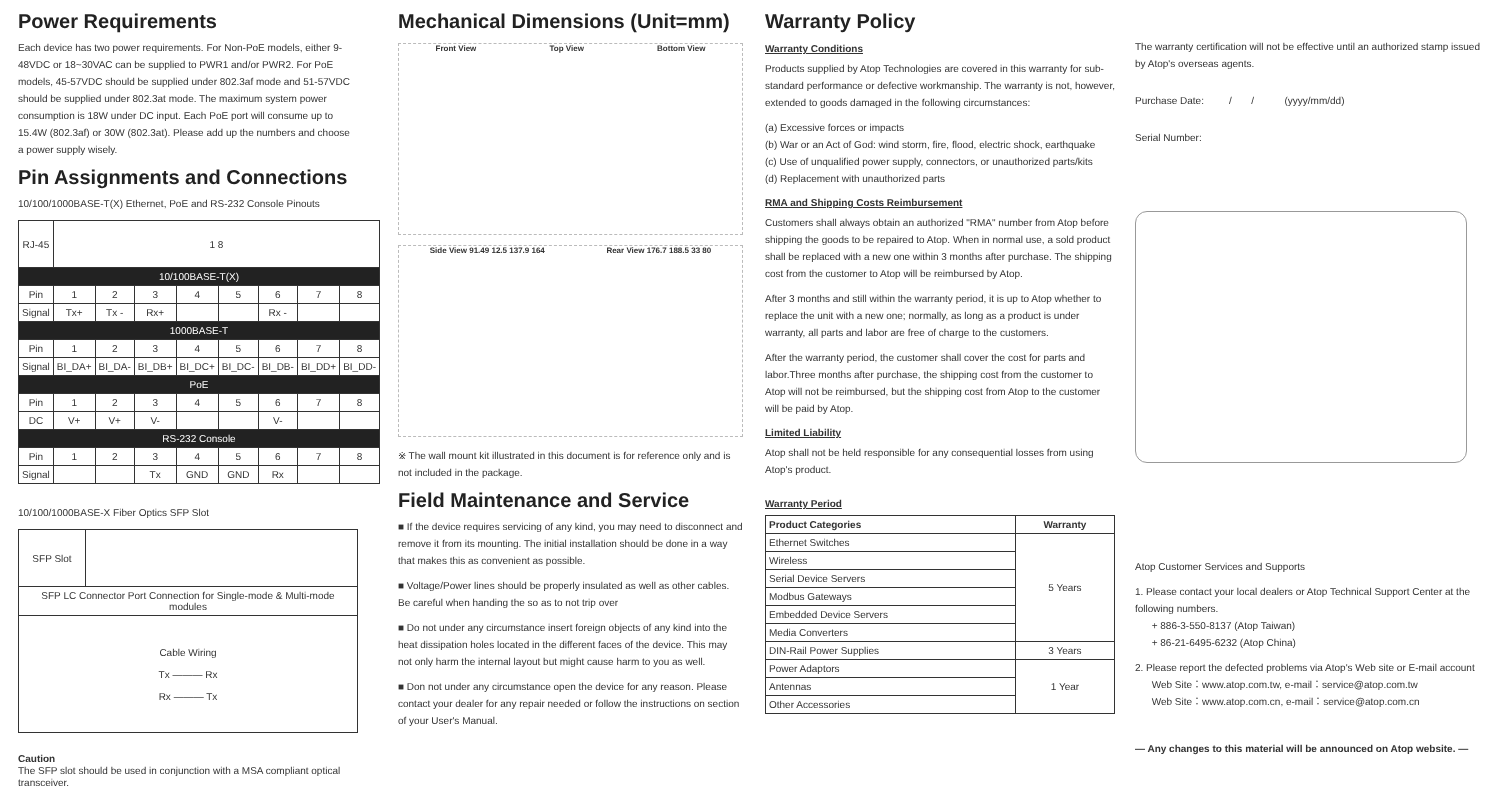Power Requirements
Each device has two power requirements. For Non-PoE models, either 9-48VDC or 18~30VAC can be supplied to PWR1 and/or PWR2. For PoE models, 45-57VDC should be supplied under 802.3af mode and 51-57VDC should be supplied under 802.3at mode. The maximum system power consumption is 18W under DC input. Each PoE port will consume up to 15.4W (802.3af) or 30W (802.3at). Please add up the numbers and choose a power supply wisely.
Pin Assignments and Connections
10/100/1000BASE-T(X) Ethernet, PoE and RS-232 Console Pinouts
| RJ-45 | 1 8 | | | | | | | |
| 10/100BASE-T(X) | | | | | | | | |
| Pin | 1 | 2 | 3 | 4 | 5 | 6 | 7 | 8 |
| Signal | Tx+ | Tx - | Rx+ | | | Rx - | | |
| 1000BASE-T | | | | | | | | |
| Pin | 1 | 2 | 3 | 4 | 5 | 6 | 7 | 8 |
| Signal | BI_DA+ | BI_DA- | BI_DB+ | BI_DC+ | BI_DC- | BI_DB- | BI_DD+ | BI_DD- |
| PoE | | | | | | | | |
| Pin | 1 | 2 | 3 | 4 | 5 | 6 | 7 | 8 |
| DC | V+ | V+ | V- | | | V- | | |
| RS-232 Console | | | | | | | | |
| Pin | 1 | 2 | 3 | 4 | 5 | 6 | 7 | 8 |
| Signal | | | Tx | GND | GND | Rx | | |
10/100/1000BASE-X Fiber Optics SFP Slot
| SFP Slot | |
| SFP LC Connector Port Connection for Single-mode & Multi-mode modules | |
| Cable Wiring Tx ——— Rx Rx ——— Tx | |
Caution
The SFP slot should be used in conjunction with a MSA compliant optical transceiver.
Mechanical Dimensions (Unit=mm)
Front View Top View Bottom View
Side View 91.49 12.5 137.9 164 Rear View 176.7 188.5 33 80
※ The wall mount kit illustrated in this document is for reference only and is not included in the package.
Field Maintenance and Service
■ If the device requires servicing of any kind, you may need to disconnect and remove it from its mounting. The initial installation should be done in a way that makes this as convenient as possible.
■ Voltage/Power lines should be properly insulated as well as other cables. Be careful when handing the so as to not trip over
■ Do not under any circumstance insert foreign objects of any kind into the heat dissipation holes located in the different faces of the device. This may not only harm the internal layout but might cause harm to you as well.
■ Don not under any circumstance open the device for any reason. Please contact your dealer for any repair needed or follow the instructions on section of your User's Manual.
Warranty Policy
Warranty Conditions
Products supplied by Atop Technologies are covered in this warranty for sub-standard performance or defective workmanship. The warranty is not, however, extended to goods damaged in the following circumstances:
(a) Excessive forces or impacts
(b) War or an Act of God: wind storm, fire, flood, electric shock, earthquake
(c) Use of unqualified power supply, connectors, or unauthorized parts/kits
(d) Replacement with unauthorized parts
RMA and Shipping Costs Reimbursement
Customers shall always obtain an authorized "RMA" number from Atop before shipping the goods to be repaired to Atop. When in normal use, a sold product shall be replaced with a new one within 3 months after purchase. The shipping cost from the customer to Atop will be reimbursed by Atop.
After 3 months and still within the warranty period, it is up to Atop whether to replace the unit with a new one; normally, as long as a product is under warranty, all parts and labor are free of charge to the customers.
After the warranty period, the customer shall cover the cost for parts and labor.Three months after purchase, the shipping cost from the customer to Atop will not be reimbursed, but the shipping cost from Atop to the customer will be paid by Atop.
Limited Liability
Atop shall not be held responsible for any consequential losses from using Atop's product.
Warranty Period
| Product Categories | Warranty |
| --- | --- |
| Ethernet Switches | 5 Years |
| Wireless | |
| Serial Device Servers | |
| Modbus Gateways | |
| Embedded Device Servers | |
| Media Converters | |
| DIN-Rail Power Supplies | 3 Years |
| Power Adaptors | 1 Year |
| Antennas | |
| Other Accessories | |
The warranty certification will not be effective until an authorized stamp issued by Atop's overseas agents.
Purchase Date: / / (yyyy/mm/dd)
Serial Number:
Atop Customer Services and Supports
1. Please contact your local dealers or Atop Technical Support Center at the following numbers.
+ 886-3-550-8137 (Atop Taiwan)
+ 86-21-6495-6232 (Atop China)
2. Please report the defected problems via Atop's Web site or E-mail account
Web Site：www.atop.com.tw, e-mail：service@atop.com.tw
Web Site：www.atop.com.cn, e-mail：service@atop.com.cn
— Any changes to this material will be announced on Atop website. —